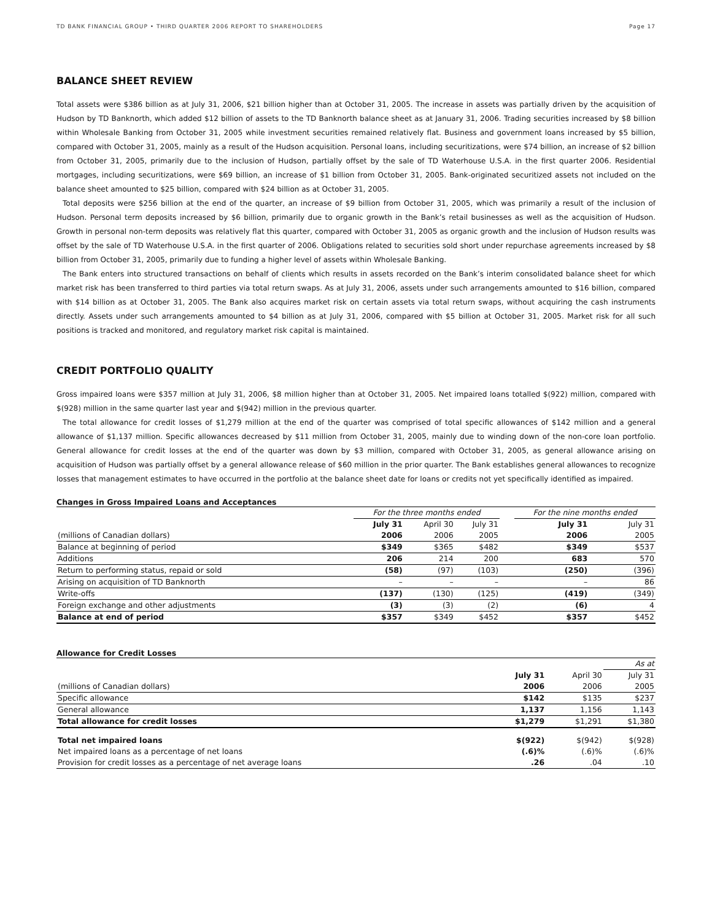TD BANK FINANCIAL GROUP • THIRD QUARTER 2006 REPORT TO SHAREHOLDERS Page 17
BALANCE SHEET REVIEW
Total assets were $386 billion as at July 31, 2006, $21 billion higher than at October 31, 2005. The increase in assets was partially driven by the acquisition of Hudson by TD Banknorth, which added $12 billion of assets to the TD Banknorth balance sheet as at January 31, 2006. Trading securities increased by $8 billion within Wholesale Banking from October 31, 2005 while investment securities remained relatively flat. Business and government loans increased by $5 billion, compared with October 31, 2005, mainly as a result of the Hudson acquisition. Personal loans, including securitizations, were $74 billion, an increase of $2 billion from October 31, 2005, primarily due to the inclusion of Hudson, partially offset by the sale of TD Waterhouse U.S.A. in the first quarter 2006. Residential mortgages, including securitizations, were $69 billion, an increase of $1 billion from October 31, 2005. Bank-originated securitized assets not included on the balance sheet amounted to $25 billion, compared with $24 billion as at October 31, 2005.
Total deposits were $256 billion at the end of the quarter, an increase of $9 billion from October 31, 2005, which was primarily a result of the inclusion of Hudson. Personal term deposits increased by $6 billion, primarily due to organic growth in the Bank’s retail businesses as well as the acquisition of Hudson. Growth in personal non-term deposits was relatively flat this quarter, compared with October 31, 2005 as organic growth and the inclusion of Hudson results was offset by the sale of TD Waterhouse U.S.A. in the first quarter of 2006. Obligations related to securities sold short under repurchase agreements increased by $8 billion from October 31, 2005, primarily due to funding a higher level of assets within Wholesale Banking.
The Bank enters into structured transactions on behalf of clients which results in assets recorded on the Bank’s interim consolidated balance sheet for which market risk has been transferred to third parties via total return swaps. As at July 31, 2006, assets under such arrangements amounted to $16 billion, compared with $14 billion as at October 31, 2005. The Bank also acquires market risk on certain assets via total return swaps, without acquiring the cash instruments directly. Assets under such arrangements amounted to $4 billion as at July 31, 2006, compared with $5 billion at October 31, 2005. Market risk for all such positions is tracked and monitored, and regulatory market risk capital is maintained.
CREDIT PORTFOLIO QUALITY
Gross impaired loans were $357 million at July 31, 2006, $8 million higher than at October 31, 2005. Net impaired loans totalled $(922) million, compared with $(928) million in the same quarter last year and $(942) million in the previous quarter.
The total allowance for credit losses of $1,279 million at the end of the quarter was comprised of total specific allowances of $142 million and a general allowance of $1,137 million. Specific allowances decreased by $11 million from October 31, 2005, mainly due to winding down of the non-core loan portfolio. General allowance for credit losses at the end of the quarter was down by $3 million, compared with October 31, 2005, as general allowance arising on acquisition of Hudson was partially offset by a general allowance release of $60 million in the prior quarter. The Bank establishes general allowances to recognize losses that management estimates to have occurred in the portfolio at the balance sheet date for loans or credits not yet specifically identified as impaired.
Changes in Gross Impaired Loans and Acceptances
| | For the three months ended | | | | For the nine months ended | |
| --- | --- | --- | --- | --- | --- | --- |
| | July 31 | April 30 | July 31 | | July 31 | July 31 |
| (millions of Canadian dollars) | 2006 | 2006 | 2005 | | 2006 | 2005 |
| Balance at beginning of period | $349 | $365 | $482 | | $349 | $537 |
| Additions | 206 | 214 | 200 | | 683 | 570 |
| Return to performing status, repaid or sold | (58) | (97) | (103) | | (250) | (396) |
| Arising on acquisition of TD Banknorth | – | – | – | | – | 86 |
| Write-offs | (137) | (130) | (125) | | (419) | (349) |
| Foreign exchange and other adjustments | (3) | (3) | (2) | | (6) | 4 |
| Balance at end of period | $357 | $349 | $452 | | $357 | $452 |
Allowance for Credit Losses
| | | | As at |
| | July 31 | April 30 | July 31 |
| (millions of Canadian dollars) | 2006 | 2006 | 2005 |
| Specific allowance | $142 | $135 | $237 |
| General allowance | 1,137 | 1,156 | 1,143 |
| Total allowance for credit losses | $1,279 | $1,291 | $1,380 |
| Total net impaired loans | $(922) | $(942) | $(928) |
| Net impaired loans as a percentage of net loans | (.6)% | (.6)% | (.6)% |
| Provision for credit losses as a percentage of net average loans | .26 | .04 | .10 |